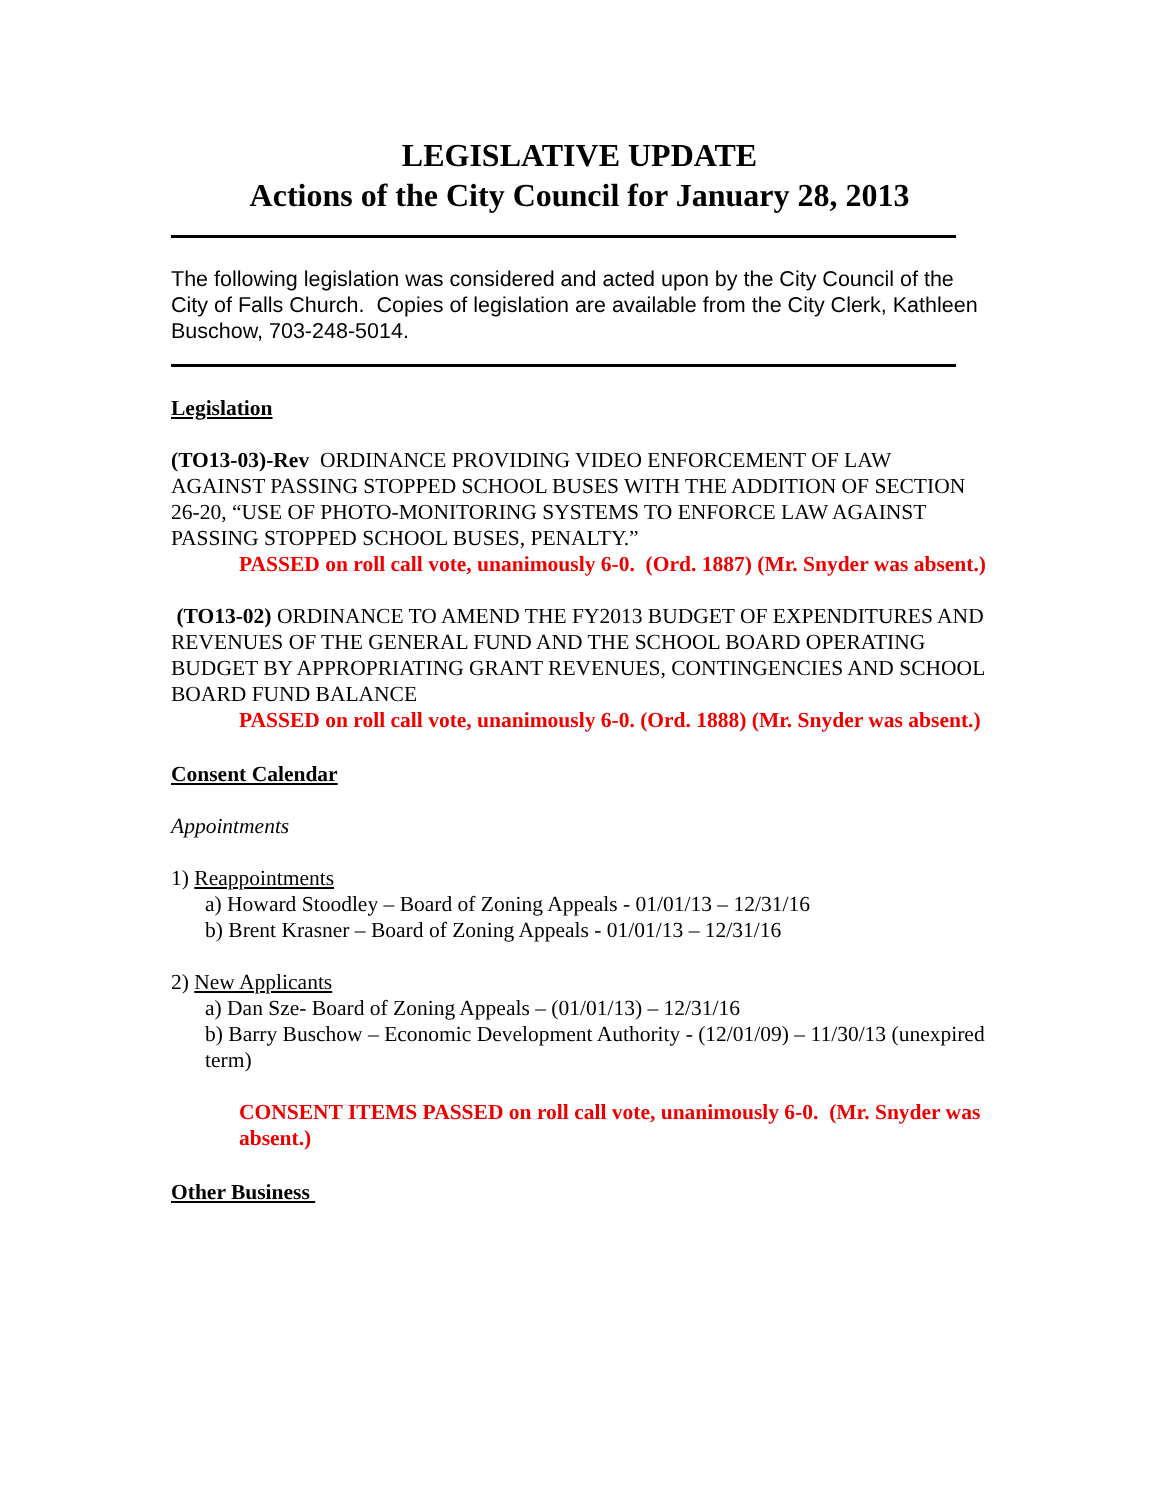LEGISLATIVE UPDATE
Actions of the City Council for January 28, 2013
The following legislation was considered and acted upon by the City Council of the City of Falls Church. Copies of legislation are available from the City Clerk, Kathleen Buschow, 703-248-5014.
Legislation
(TO13-03)-Rev ORDINANCE PROVIDING VIDEO ENFORCEMENT OF LAW AGAINST PASSING STOPPED SCHOOL BUSES WITH THE ADDITION OF SECTION 26-20, “USE OF PHOTO-MONITORING SYSTEMS TO ENFORCE LAW AGAINST PASSING STOPPED SCHOOL BUSES, PENALTY.”
PASSED on roll call vote, unanimously 6-0. (Ord. 1887) (Mr. Snyder was absent.)
(TO13-02) ORDINANCE TO AMEND THE FY2013 BUDGET OF EXPENDITURES AND REVENUES OF THE GENERAL FUND AND THE SCHOOL BOARD OPERATING BUDGET BY APPROPRIATING GRANT REVENUES, CONTINGENCIES AND SCHOOL BOARD FUND BALANCE
PASSED on roll call vote, unanimously 6-0. (Ord. 1888) (Mr. Snyder was absent.)
Consent Calendar
Appointments
1) Reappointments
a) Howard Stoodley – Board of Zoning Appeals - 01/01/13 – 12/31/16
b) Brent Krasner – Board of Zoning Appeals - 01/01/13 – 12/31/16
2) New Applicants
a) Dan Sze- Board of Zoning Appeals – (01/01/13) – 12/31/16
b) Barry Buschow – Economic Development Authority - (12/01/09) – 11/30/13 (unexpired term)
CONSENT ITEMS PASSED on roll call vote, unanimously 6-0. (Mr. Snyder was absent.)
Other Business